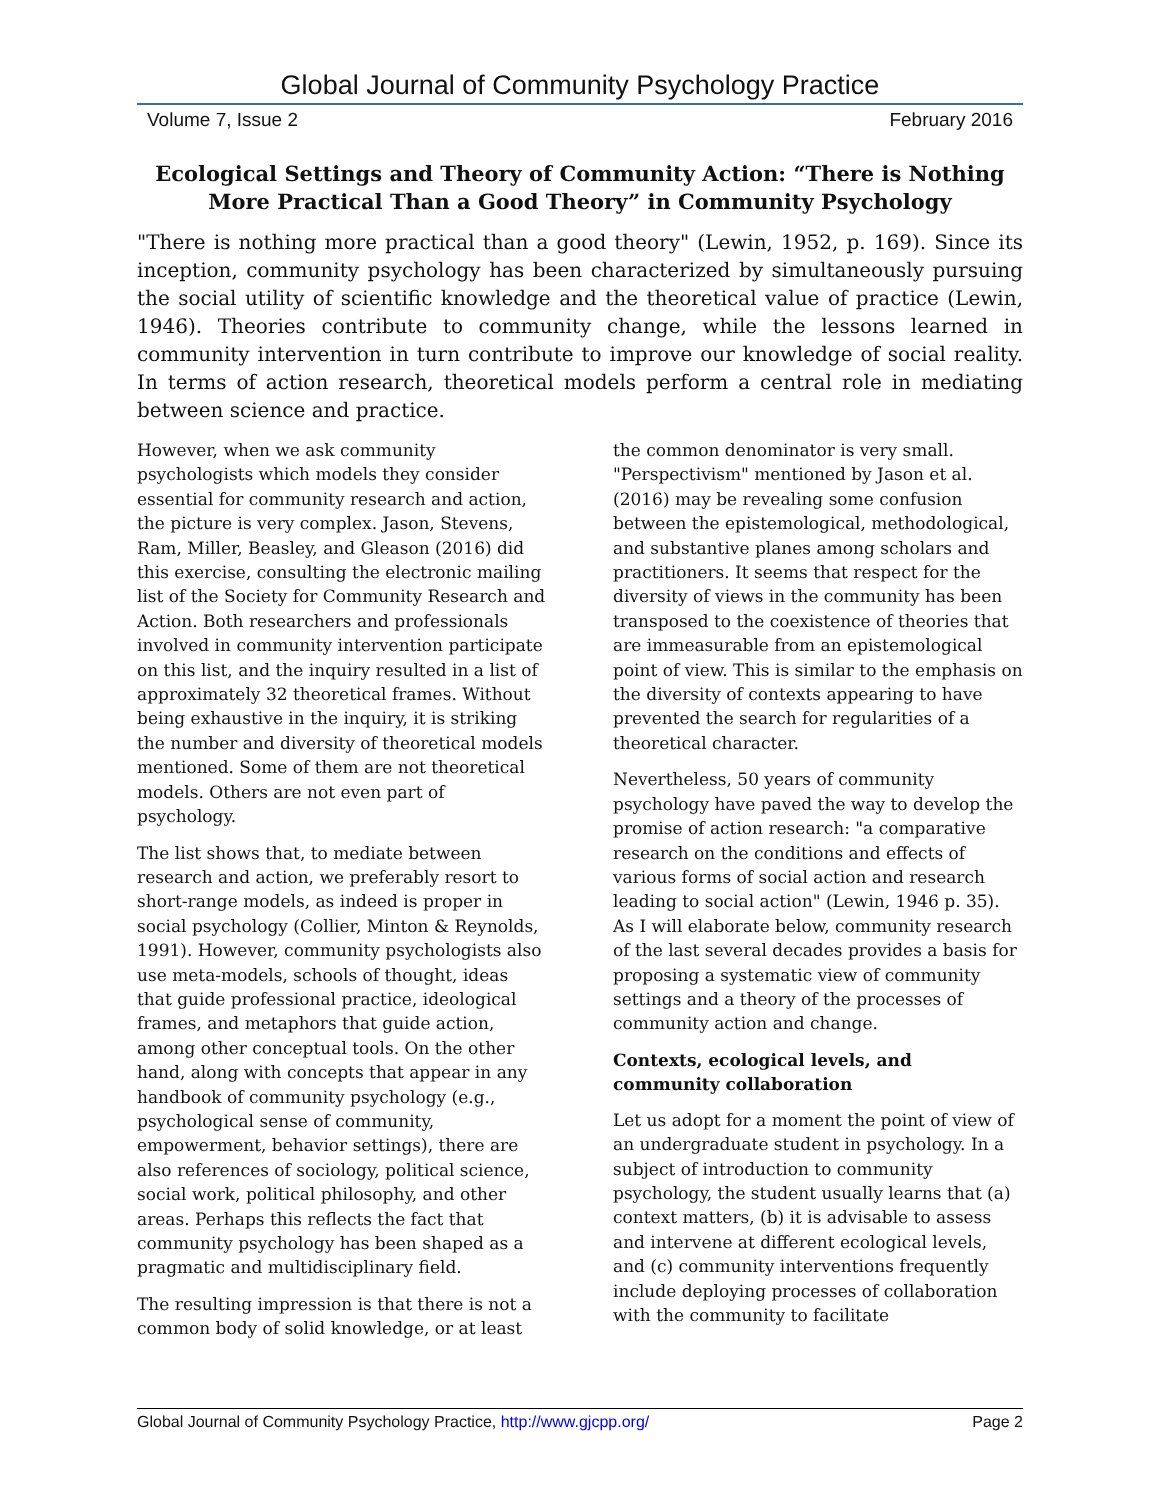Global Journal of Community Psychology Practice
Volume 7, Issue 2 February 2016
Ecological Settings and Theory of Community Action: “There is Nothing More Practical Than a Good Theory” in Community Psychology
"There is nothing more practical than a good theory" (Lewin, 1952, p. 169). Since its inception, community psychology has been characterized by simultaneously pursuing the social utility of scientific knowledge and the theoretical value of practice (Lewin, 1946). Theories contribute to community change, while the lessons learned in community intervention in turn contribute to improve our knowledge of social reality. In terms of action research, theoretical models perform a central role in mediating between science and practice.
However, when we ask community psychologists which models they consider essential for community research and action, the picture is very complex. Jason, Stevens, Ram, Miller, Beasley, and Gleason (2016) did this exercise, consulting the electronic mailing list of the Society for Community Research and Action. Both researchers and professionals involved in community intervention participate on this list, and the inquiry resulted in a list of approximately 32 theoretical frames. Without being exhaustive in the inquiry, it is striking the number and diversity of theoretical models mentioned. Some of them are not theoretical models. Others are not even part of psychology.
The list shows that, to mediate between research and action, we preferably resort to short-range models, as indeed is proper in social psychology (Collier, Minton & Reynolds, 1991). However, community psychologists also use meta-models, schools of thought, ideas that guide professional practice, ideological frames, and metaphors that guide action, among other conceptual tools. On the other hand, along with concepts that appear in any handbook of community psychology (e.g., psychological sense of community, empowerment, behavior settings), there are also references of sociology, political science, social work, political philosophy, and other areas. Perhaps this reflects the fact that community psychology has been shaped as a pragmatic and multidisciplinary field.
The resulting impression is that there is not a common body of solid knowledge, or at least
the common denominator is very small. "Perspectivism" mentioned by Jason et al. (2016) may be revealing some confusion between the epistemological, methodological, and substantive planes among scholars and practitioners. It seems that respect for the diversity of views in the community has been transposed to the coexistence of theories that are immeasurable from an epistemological point of view. This is similar to the emphasis on the diversity of contexts appearing to have prevented the search for regularities of a theoretical character.
Nevertheless, 50 years of community psychology have paved the way to develop the promise of action research: "a comparative research on the conditions and effects of various forms of social action and research leading to social action" (Lewin, 1946 p. 35). As I will elaborate below, community research of the last several decades provides a basis for proposing a systematic view of community settings and a theory of the processes of community action and change.
Contexts, ecological levels, and community collaboration
Let us adopt for a moment the point of view of an undergraduate student in psychology. In a subject of introduction to community psychology, the student usually learns that (a) context matters, (b) it is advisable to assess and intervene at different ecological levels, and (c) community interventions frequently include deploying processes of collaboration with the community to facilitate
Global Journal of Community Psychology Practice, http://www.gjcpp.org/ Page 2